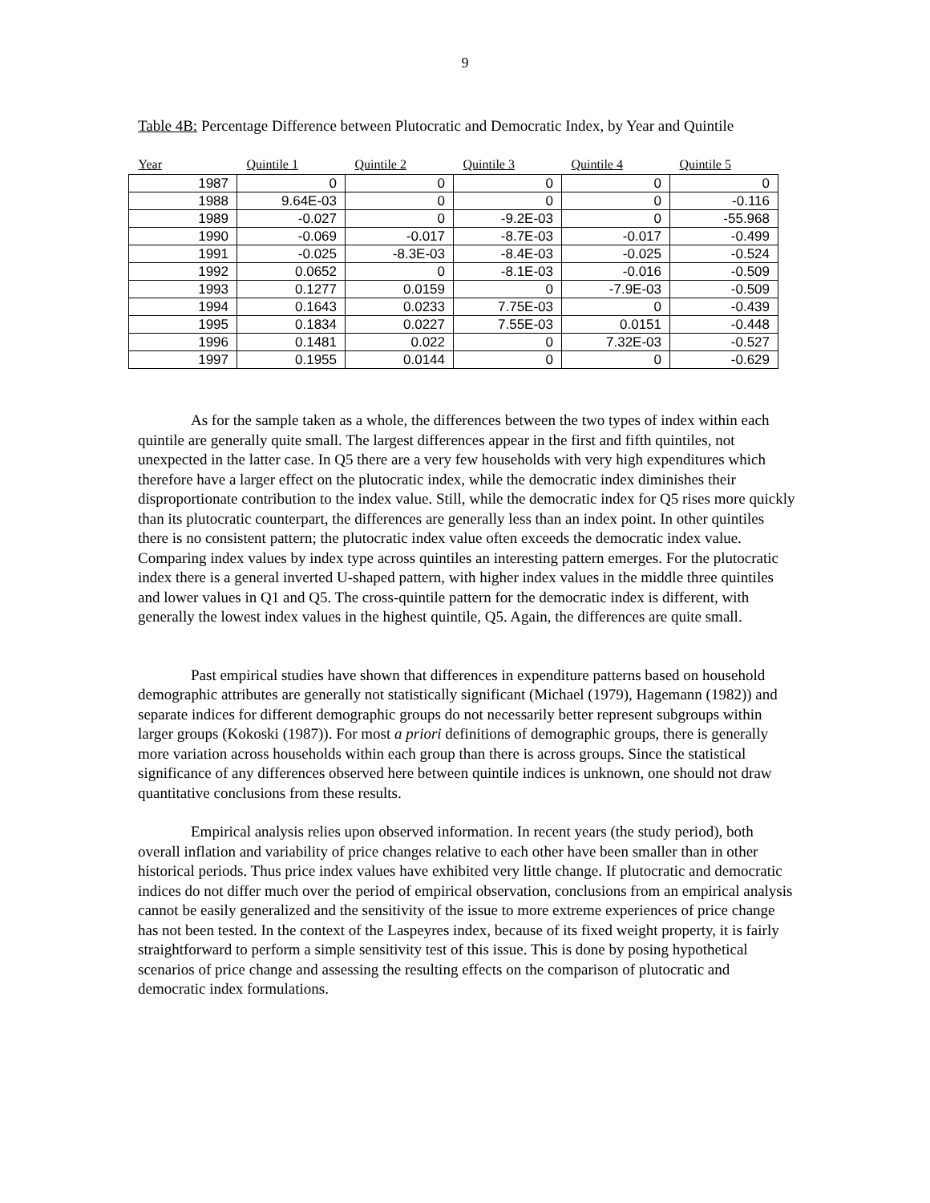9
Table 4B: Percentage Difference between Plutocratic and Democratic Index, by Year and Quintile
| Year | Quintile 1 | Quintile 2 | Quintile 3 | Quintile 4 | Quintile 5 |
| --- | --- | --- | --- | --- | --- |
| 1987 | 0 | 0 | 0 | 0 | 0 |
| 1988 | 9.64E-03 | 0 | 0 | 0 | -0.116 |
| 1989 | -0.027 | 0 | -9.2E-03 | 0 | -55.968 |
| 1990 | -0.069 | -0.017 | -8.7E-03 | -0.017 | -0.499 |
| 1991 | -0.025 | -8.3E-03 | -8.4E-03 | -0.025 | -0.524 |
| 1992 | 0.0652 | 0 | -8.1E-03 | -0.016 | -0.509 |
| 1993 | 0.1277 | 0.0159 | 0 | -7.9E-03 | -0.509 |
| 1994 | 0.1643 | 0.0233 | 7.75E-03 | 0 | -0.439 |
| 1995 | 0.1834 | 0.0227 | 7.55E-03 | 0.0151 | -0.448 |
| 1996 | 0.1481 | 0.022 | 0 | 7.32E-03 | -0.527 |
| 1997 | 0.1955 | 0.0144 | 0 | 0 | -0.629 |
As for the sample taken as a whole, the differences between the two types of index within each quintile are generally quite small. The largest differences appear in the first and fifth quintiles, not unexpected in the latter case. In Q5 there are a very few households with very high expenditures which therefore have a larger effect on the plutocratic index, while the democratic index diminishes their disproportionate contribution to the index value. Still, while the democratic index for Q5 rises more quickly than its plutocratic counterpart, the differences are generally less than an index point. In other quintiles there is no consistent pattern; the plutocratic index value often exceeds the democratic index value. Comparing index values by index type across quintiles an interesting pattern emerges. For the plutocratic index there is a general inverted U-shaped pattern, with higher index values in the middle three quintiles and lower values in Q1 and Q5. The cross-quintile pattern for the democratic index is different, with generally the lowest index values in the highest quintile, Q5. Again, the differences are quite small.
Past empirical studies have shown that differences in expenditure patterns based on household demographic attributes are generally not statistically significant (Michael (1979), Hagemann (1982)) and separate indices for different demographic groups do not necessarily better represent subgroups within larger groups (Kokoski (1987)). For most a priori definitions of demographic groups, there is generally more variation across households within each group than there is across groups. Since the statistical significance of any differences observed here between quintile indices is unknown, one should not draw quantitative conclusions from these results.
Empirical analysis relies upon observed information. In recent years (the study period), both overall inflation and variability of price changes relative to each other have been smaller than in other historical periods. Thus price index values have exhibited very little change. If plutocratic and democratic indices do not differ much over the period of empirical observation, conclusions from an empirical analysis cannot be easily generalized and the sensitivity of the issue to more extreme experiences of price change has not been tested. In the context of the Laspeyres index, because of its fixed weight property, it is fairly straightforward to perform a simple sensitivity test of this issue. This is done by posing hypothetical scenarios of price change and assessing the resulting effects on the comparison of plutocratic and democratic index formulations.